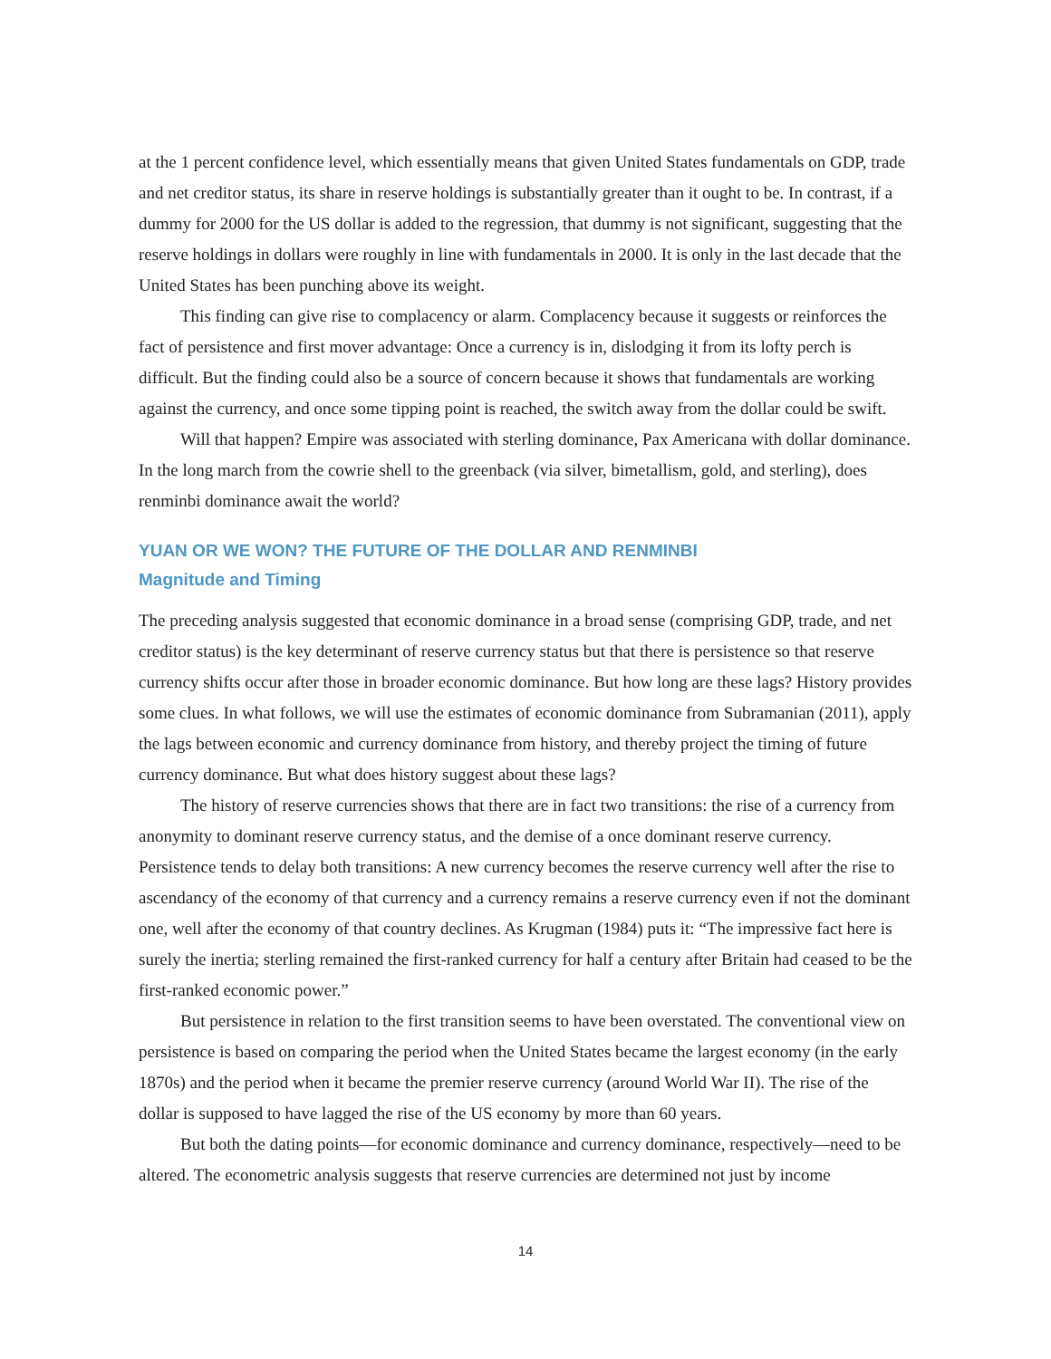at the 1 percent confidence level, which essentially means that given United States fundamentals on GDP, trade and net creditor status, its share in reserve holdings is substantially greater than it ought to be. In contrast, if a dummy for 2000 for the US dollar is added to the regression, that dummy is not significant, suggesting that the reserve holdings in dollars were roughly in line with fundamentals in 2000. It is only in the last decade that the United States has been punching above its weight.
This finding can give rise to complacency or alarm. Complacency because it suggests or reinforces the fact of persistence and first mover advantage: Once a currency is in, dislodging it from its lofty perch is difficult. But the finding could also be a source of concern because it shows that fundamentals are working against the currency, and once some tipping point is reached, the switch away from the dollar could be swift.
Will that happen? Empire was associated with sterling dominance, Pax Americana with dollar dominance. In the long march from the cowrie shell to the greenback (via silver, bimetallism, gold, and sterling), does renminbi dominance await the world?
YUAN OR WE WON? THE FUTURE OF THE DOLLAR AND RENMINBI
Magnitude and Timing
The preceding analysis suggested that economic dominance in a broad sense (comprising GDP, trade, and net creditor status) is the key determinant of reserve currency status but that there is persistence so that reserve currency shifts occur after those in broader economic dominance. But how long are these lags? History provides some clues. In what follows, we will use the estimates of economic dominance from Subramanian (2011), apply the lags between economic and currency dominance from history, and thereby project the timing of future currency dominance. But what does history suggest about these lags?
The history of reserve currencies shows that there are in fact two transitions: the rise of a currency from anonymity to dominant reserve currency status, and the demise of a once dominant reserve currency. Persistence tends to delay both transitions: A new currency becomes the reserve currency well after the rise to ascendancy of the economy of that currency and a currency remains a reserve currency even if not the dominant one, well after the economy of that country declines. As Krugman (1984) puts it: “The impressive fact here is surely the inertia; sterling remained the first-ranked currency for half a century after Britain had ceased to be the first-ranked economic power.”
But persistence in relation to the first transition seems to have been overstated. The conventional view on persistence is based on comparing the period when the United States became the largest economy (in the early 1870s) and the period when it became the premier reserve currency (around World War II). The rise of the dollar is supposed to have lagged the rise of the US economy by more than 60 years.
But both the dating points—for economic dominance and currency dominance, respectively—need to be altered. The econometric analysis suggests that reserve currencies are determined not just by income
14